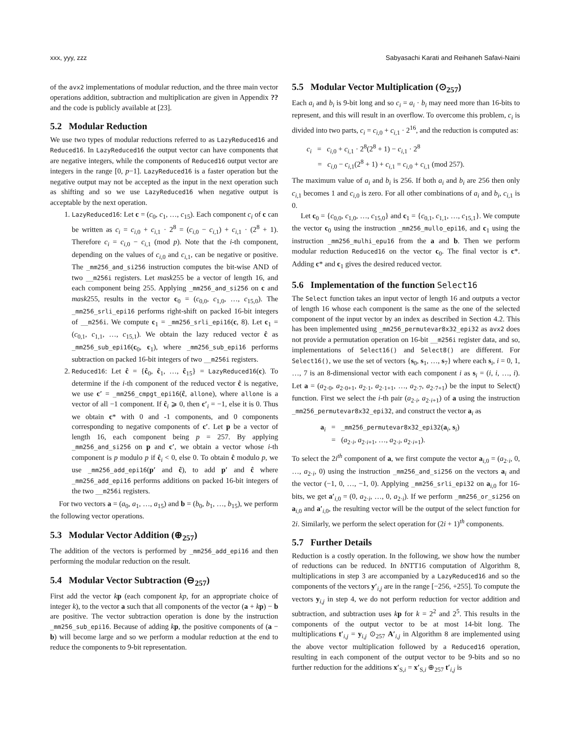xxx, yyy, zzz Sabyasachi Karati and Reihaneh Safavi-Naini
of the avx2 implementations of modular reduction, and the three main vector operations addition, subtraction and multiplication are given in Appendix ?? and the code is publicly available at [23].
5.2 Modular Reduction
We use two types of modular reductions referred to as LazyReduced16 and Reduced16. In LazyReduced16 the output vector can have components that are negative integers, while the components of Reduced16 output vector are integers in the range [0, p−1]. LazyReduced16 is a faster operation but the negative output may not be accepted as the input in the next operation such as shifting and so we use LazyReduced16 when negative output is acceptable by the next operation.
1. LazyReduced16: Let c = (c<sub>0</sub>, c<sub>1</sub>, …, c<sub>15</sub>). Each component c<sub>i</sub> of c can be written as c<sub>i</sub> = c<sub>i,0</sub> + c<sub>i,1</sub> · 2<sup>8</sup> = (c<sub>i,0</sub> − c<sub>i,1</sub>) + c<sub>i,1</sub> · (2<sup>8</sup> + 1). Therefore c<sub>i</sub> = c<sub>i,0</sub> − c<sub>i,1</sub> (mod p). Note that the i-th component, depending on the values of c<sub>i,0</sub> and c<sub>i,1</sub>, can be negative or positive. The _mm256_and_si256 instruction computes the bit-wise AND of two __m256i registers. Let mask255 be a vector of length 16, and each component being 255. Applying _mm256_and_si256 on c and mask255, results in the vector c<sub>0</sub> = (c<sub>0,0</sub>, c<sub>1,0</sub>, …, c<sub>15,0</sub>). The _mm256_srli_epi16 performs right-shift on packed 16-bit integers of __m256i. We compute c<sub>1</sub> = _mm256_srli_epi16(c, 8). Let c<sub>1</sub> = (c<sub>0,1</sub>, c<sub>1,1</sub>, …, c<sub>15,1</sub>). We obtain the lazy reduced vector ĉ as _mm256_sub_epi16(c<sub>0</sub>, c<sub>1</sub>), where _mm256_sub_epi16 performs subtraction on packed 16-bit integers of two __m256i registers.
2. Reduced16: Let ĉ = {ĉ<sub>0</sub>, ĉ<sub>1</sub>, …, ĉ<sub>15</sub>} = LazyReduced16(c). To determine if the i-th component of the reduced vector ĉ is negative, we use c′ = _mm256_cmpgt_epi16(ĉ, allone), where allone is a vector of all −1 component. If ĉ<sub>i</sub> ⩾ 0, then c′<sub>i</sub> = −1, else it is 0. Thus we obtain c* with 0 and -1 components, and 0 components corresponding to negative components of c′. Let p be a vector of length 16, each component being p = 257. By applying _mm256_and_si256 on p and c′, we obtain a vector whose i-th component is p modulo p if ĉ<sub>i</sub> < 0, else 0. To obtain ĉ modulo p, we use _mm256_add_epi16(p′ and ĉ), to add p′ and ĉ where _mm256_add_epi16 performs additions on packed 16-bit integers of the two __m256i registers.
For two vectors a = (a<sub>0</sub>, a<sub>1</sub>, …, a<sub>15</sub>) and b = (b<sub>0</sub>, b<sub>1</sub>, …, b<sub>15</sub>), we perform the following vector operations.
5.3 Modular Vector Addition (⊕<sub>257</sub>)
The addition of the vectors is performed by _mm256_add_epi16 and then performing the modular reduction on the result.
5.4 Modular Vector Subtraction (⊖<sub>257</sub>)
First add the vector kp (each component kp, for an appropriate choice of integer k), to the vector a such that all components of the vector (a + kp) − b are positive. The vector subtraction operation is done by the instruction _mm256_sub_epi16. Because of adding kp, the positive components of (a − b) will become large and so we perform a modular reduction at the end to reduce the components to 9-bit representation.
5.5 Modular Vector Multiplication (⊙<sub>257</sub>)
Each a<sub>i</sub> and b<sub>i</sub> is 9-bit long and so c<sub>i</sub> = a<sub>i</sub> · b<sub>i</sub> may need more than 16-bits to represent, and this will result in an overflow. To overcome this problem, c<sub>i</sub> is divided into two parts, c<sub>i</sub> = c<sub>i,0</sub> + c<sub>i,1</sub> · 2<sup>16</sup>, and the reduction is computed as:
c<sub>i</sub> = c<sub>i,0</sub> + c<sub>i,1</sub> · 2<sup>8</sup>(2<sup>8</sup> + 1) − c<sub>i,1</sub> · 2<sup>8</sup>
= c<sub>i,0</sub> − c<sub>i,1</sub>(2<sup>8</sup> + 1) + c<sub>i,1</sub> = c<sub>i,0</sub> + c<sub>i,1</sub> (mod 257).
The maximum value of a<sub>i</sub> and b<sub>i</sub> is 256. If both a<sub>i</sub> and b<sub>i</sub> are 256 then only c<sub>i,1</sub> becomes 1 and c<sub>i,0</sub> is zero. For all other combinations of a<sub>i</sub> and b<sub>i</sub>, c<sub>i,1</sub> is 0.
Let c<sub>0</sub> = {c<sub>0,0</sub>, c<sub>1,0</sub>, …, c<sub>15,0</sub>} and c<sub>1</sub> = {c<sub>0,1</sub>, c<sub>1,1</sub>, …, c<sub>15,1</sub>}. We compute the vector c<sub>0</sub> using the instruction _mm256_mullo_epi16, and c<sub>1</sub> using the instruction _mm256_mulhi_epu16 from the a and b. Then we perform modular reduction Reduced16 on the vector c<sub>0</sub>. The final vector is c*. Adding c* and c<sub>1</sub> gives the desired reduced vector.
5.6 Implementation of the function Select16
The Select function takes an input vector of length 16 and outputs a vector of length 16 whose each component is the same as the one of the selected component of the input vector by an index as described in Section 4.2. This has been implemented using _mm256_permutevar8x32_epi32 as avx2 does not provide a permutation operation on 16-bit __m256i register data, and so, implementations of Select16() and Select8() are different. For Select16(), we use the set of vectors {s<sub>0</sub>, s<sub>1</sub>, …, s<sub>7</sub>} where each s<sub>i</sub>, i = 0, 1, …, 7 is an 8-dimensional vector with each component i as s<sub>i</sub> = (i, i, …, i). Let a = (a<sub>2·0</sub>, a<sub>2·0+1</sub>, a<sub>2·1</sub>, a<sub>2·1+1</sub>, …, a<sub>2·7</sub>, a<sub>2·7+1</sub>) be the input to Select() function. First we select the i-th pair (a<sub>2·i</sub>, a<sub>2·i+1</sub>) of a using the instruction _mm256_permutevar8x32_epi32, and construct the vector a<sub>i</sub> as
a<sub>i</sub> = _mm256_permutevar8x32_epi32(a<sub>i</sub>, s<sub>i</sub>)
= (a<sub>2·i</sub>, a<sub>2·i+1</sub>, …, a<sub>2·i</sub>, a<sub>2·i+1</sub>).
To select the 2i<sup>th</sup> component of a, we first compute the vector a<sub>i,0</sub> = (a<sub>2·i</sub>, 0, …, a<sub>2·i</sub>, 0) using the instruction _mm256_and_si256 on the vectors a<sub>i</sub> and the vector (−1, 0, …, −1, 0). Applying _mm256_srli_epi32 on a<sub>i,0</sub> for 16-bits, we get a′<sub>i,0</sub> = (0, a<sub>2·i</sub>, …, 0, a<sub>2·i</sub>). If we perform _mm256_or_si256 on a<sub>i,0</sub> and a′<sub>i,0</sub>, the resulting vector will be the output of the select function for 2i. Similarly, we perform the select operation for (2i + 1)<sup>th</sup> components.
5.7 Further Details
Reduction is a costly operation. In the following, we show how the number of reductions can be reduced. In b NTT16 computation of Algorithm 8, multiplications in step 3 are accompanied by a LazyReduced16 and so the components of the vectors y′<sub>i,j</sub> are in the range [−256, +255]. To compute the vectors y<sub>i,j</sub> in step 4, we do not perform reduction for vector addition and subtraction, and subtraction uses kp for k = 2<sup>2</sup> and 2<sup>5</sup>. This results in the components of the output vector to be at most 14-bit long. The multiplications t′<sub>i,j</sub> = y<sub>i,j</sub> ⊙<sub>257</sub> A′<sub>i,j</sub> in Algorithm 8 are implemented using the above vector multiplication followed by a Reduced16 operation, resulting in each component of the output vector to be 9-bits and so no further reduction for the additions x′<sub>S,i</sub> = x′<sub>S,i</sub> ⊕<sub>257</sub> t′<sub>i,j</sub> is